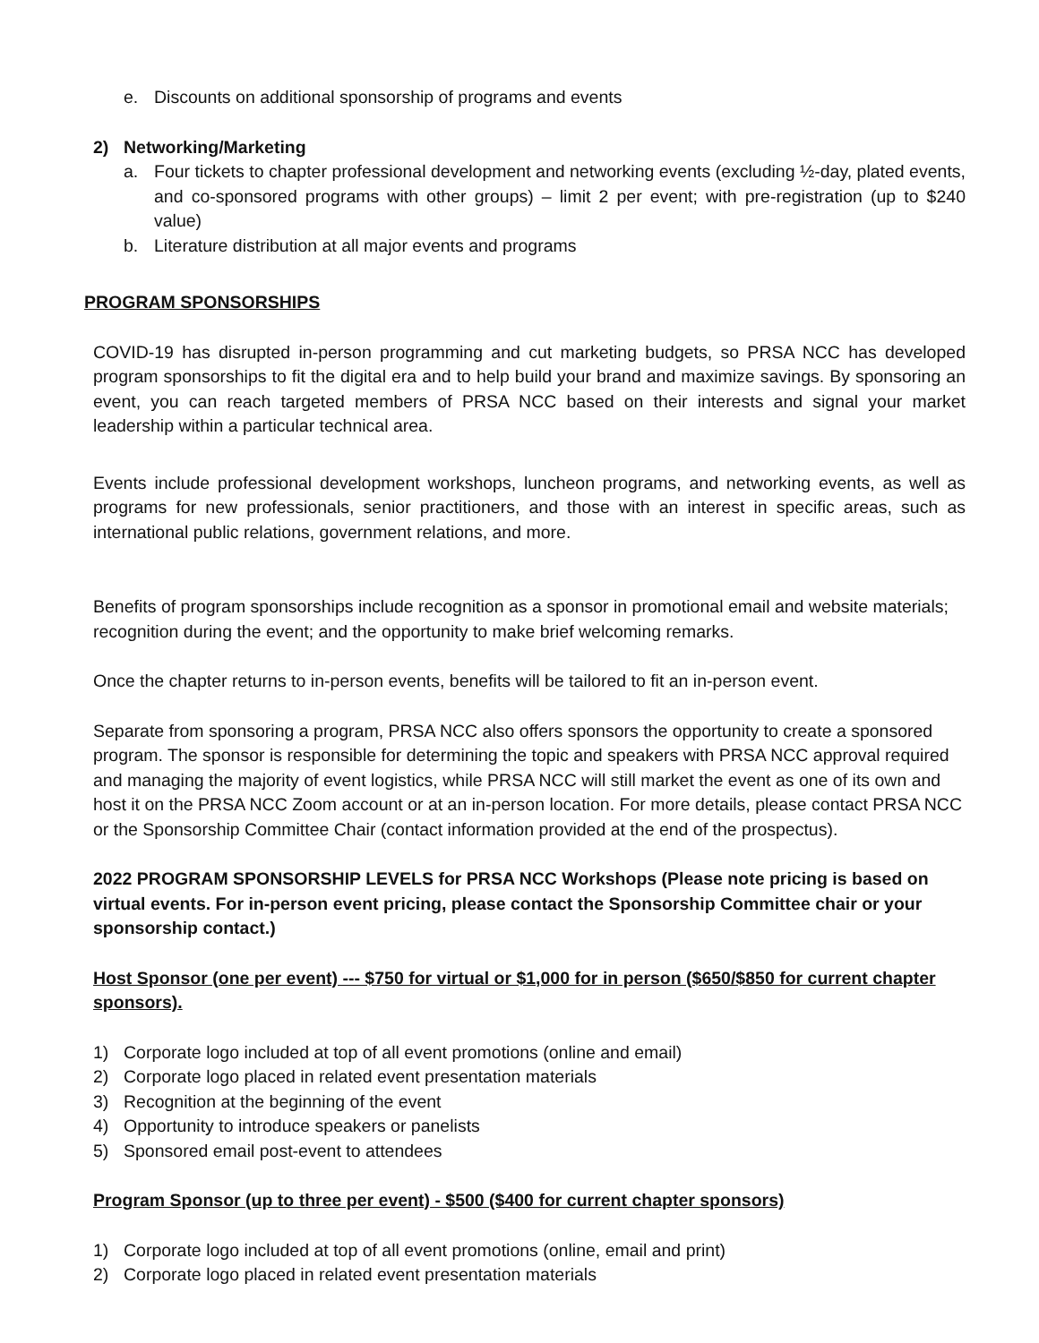e. Discounts on additional sponsorship of programs and events
2) Networking/Marketing
a. Four tickets to chapter professional development and networking events (excluding ½-day, plated events, and co-sponsored programs with other groups) – limit 2 per event; with pre-registration (up to $240 value)
b. Literature distribution at all major events and programs
PROGRAM SPONSORSHIPS
COVID-19 has disrupted in-person programming and cut marketing budgets, so PRSA NCC has developed program sponsorships to fit the digital era and to help build your brand and maximize savings. By sponsoring an event, you can reach targeted members of PRSA NCC based on their interests and signal your market leadership within a particular technical area.
Events include professional development workshops, luncheon programs, and networking events, as well as programs for new professionals, senior practitioners, and those with an interest in specific areas, such as international public relations, government relations, and more.
Benefits of program sponsorships include recognition as a sponsor in promotional email and website materials; recognition during the event; and the opportunity to make brief welcoming remarks.
Once the chapter returns to in-person events, benefits will be tailored to fit an in-person event.
Separate from sponsoring a program, PRSA NCC also offers sponsors the opportunity to create a sponsored program. The sponsor is responsible for determining the topic and speakers with PRSA NCC approval required and managing the majority of event logistics, while PRSA NCC will still market the event as one of its own and host it on the PRSA NCC Zoom account or at an in-person location. For more details, please contact PRSA NCC or the Sponsorship Committee Chair (contact information provided at the end of the prospectus).
2022 PROGRAM SPONSORSHIP LEVELS for PRSA NCC Workshops (Please note pricing is based on virtual events. For in-person event pricing, please contact the Sponsorship Committee chair or your sponsorship contact.)
Host Sponsor (one per event) --- $750 for virtual or $1,000 for in person ($650/$850 for current chapter sponsors).
1) Corporate logo included at top of all event promotions (online and email)
2) Corporate logo placed in related event presentation materials
3) Recognition at the beginning of the event
4) Opportunity to introduce speakers or panelists
5) Sponsored email post-event to attendees
Program Sponsor (up to three per event) - $500 ($400 for current chapter sponsors)
1) Corporate logo included at top of all event promotions (online, email and print)
2) Corporate logo placed in related event presentation materials